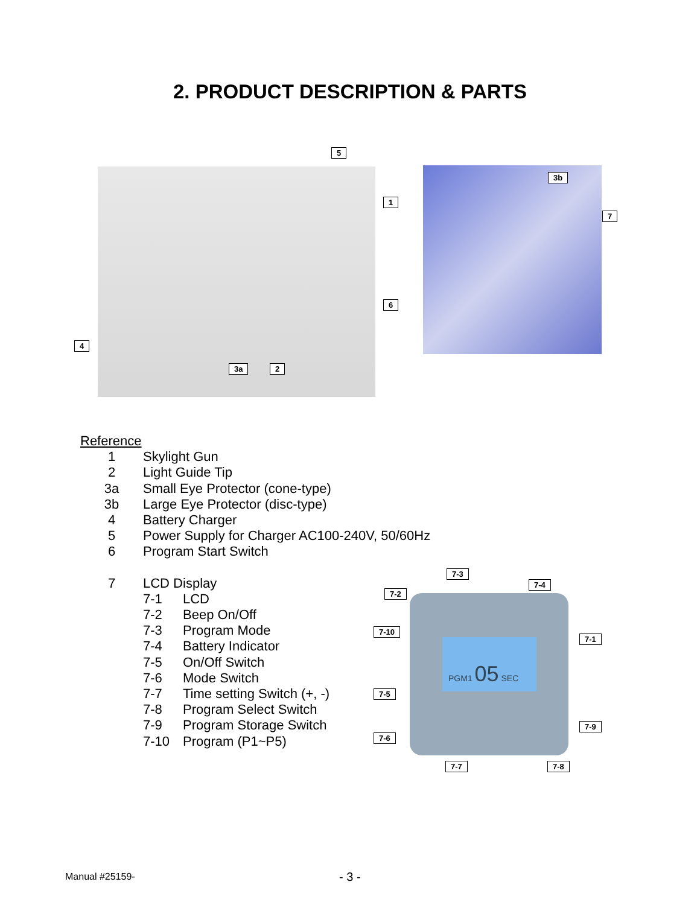2. PRODUCT DESCRIPTION & PARTS
5
1
6
4
3a 2
3b
7
Reference
1 Skylight Gun
2 Light Guide Tip
3a Small Eye Protector (cone-type)
3b Large Eye Protector (disc-type)
4 Battery Charger
5 Power Supply for Charger AC100-240V, 50/60Hz
6 Program Start Switch
7 LCD Display
7-1 LCD
7-2 Beep On/Off
7-3 Program Mode
7-4 Battery Indicator
7-5 On/Off Switch
7-6 Mode Switch
7-7 Time setting Switch (+, -)
7-8 Program Select Switch
7-9 Program Storage Switch
7-10 Program (P1~P5)
PGM1 05 SEC
7-3
7-4
7-2
7-10
7-1
7-5
7-9
7-6
7-7 7-8
Manual #25159- - 3 -